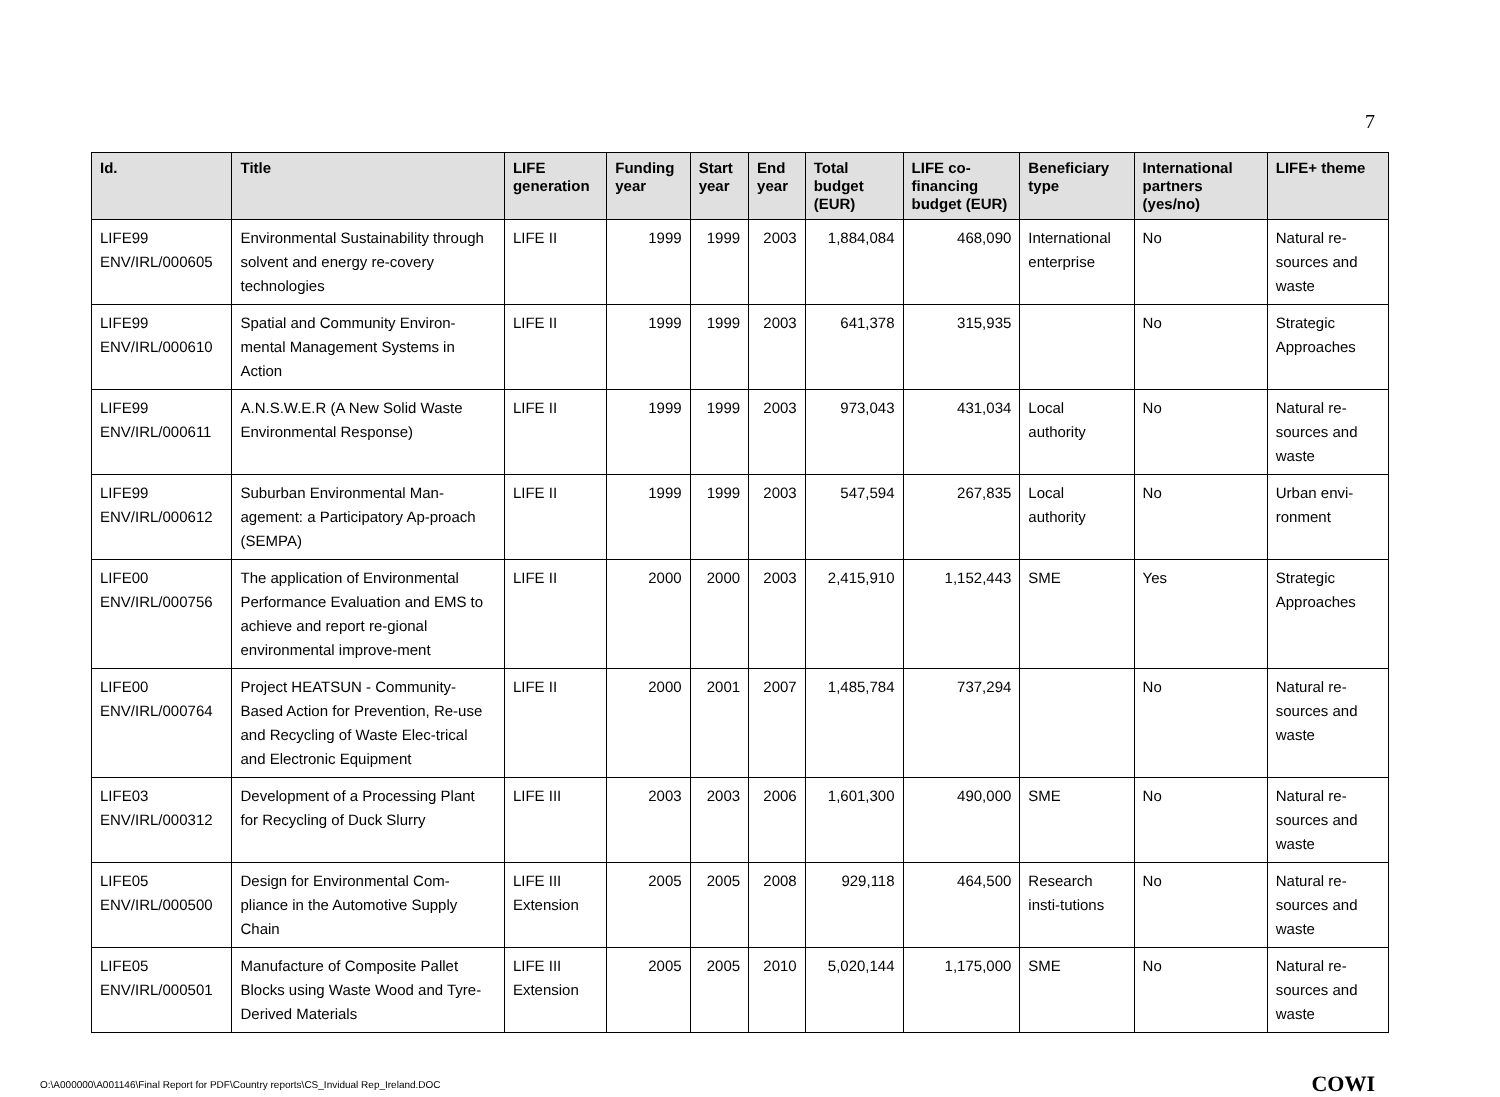7
| Id. | Title | LIFE generation | Funding year | Start year | End year | Total budget (EUR) | LIFE co-financing budget (EUR) | Beneficiary type | International partners (yes/no) | LIFE+ theme |
| --- | --- | --- | --- | --- | --- | --- | --- | --- | --- | --- |
| LIFE99 ENV/IRL/000605 | Environmental Sustainability through solvent and energy re-covery technologies | LIFE II | 1999 | 1999 | 2003 | 1,884,084 | 468,090 | International enterprise | No | Natural re-sources and waste |
| LIFE99 ENV/IRL/000610 | Spatial and Community Environ-mental Management Systems in Action | LIFE II | 1999 | 1999 | 2003 | 641,378 | 315,935 | | No | Strategic Approaches |
| LIFE99 ENV/IRL/000611 | A.N.S.W.E.R (A New Solid Waste Environmental Response) | LIFE II | 1999 | 1999 | 2003 | 973,043 | 431,034 | Local authority | No | Natural re-sources and waste |
| LIFE99 ENV/IRL/000612 | Suburban Environmental Man-agement: a Participatory Ap-proach (SEMPA) | LIFE II | 1999 | 1999 | 2003 | 547,594 | 267,835 | Local authority | No | Urban envi-ronment |
| LIFE00 ENV/IRL/000756 | The application of Environmental Performance Evaluation and EMS to achieve and report re-gional environmental improve-ment | LIFE II | 2000 | 2000 | 2003 | 2,415,910 | 1,152,443 | SME | Yes | Strategic Approaches |
| LIFE00 ENV/IRL/000764 | Project HEATSUN - Community-Based Action for Prevention, Re-use and Recycling of Waste Elec-trical and Electronic Equipment | LIFE II | 2000 | 2001 | 2007 | 1,485,784 | 737,294 | | No | Natural re-sources and waste |
| LIFE03 ENV/IRL/000312 | Development of a Processing Plant for Recycling of Duck Slurry | LIFE III | 2003 | 2003 | 2006 | 1,601,300 | 490,000 | SME | No | Natural re-sources and waste |
| LIFE05 ENV/IRL/000500 | Design for Environmental Com-pliance in the Automotive Supply Chain | LIFE III Extension | 2005 | 2005 | 2008 | 929,118 | 464,500 | Research insti-tutions | No | Natural re-sources and waste |
| LIFE05 ENV/IRL/000501 | Manufacture of Composite Pallet Blocks using Waste Wood and Tyre-Derived Materials | LIFE III Extension | 2005 | 2005 | 2010 | 5,020,144 | 1,175,000 | SME | No | Natural re-sources and waste |
O:\A000000\A001146\Final Report for PDF\Country reports\CS_Invidual Rep_Ireland.DOC COWI